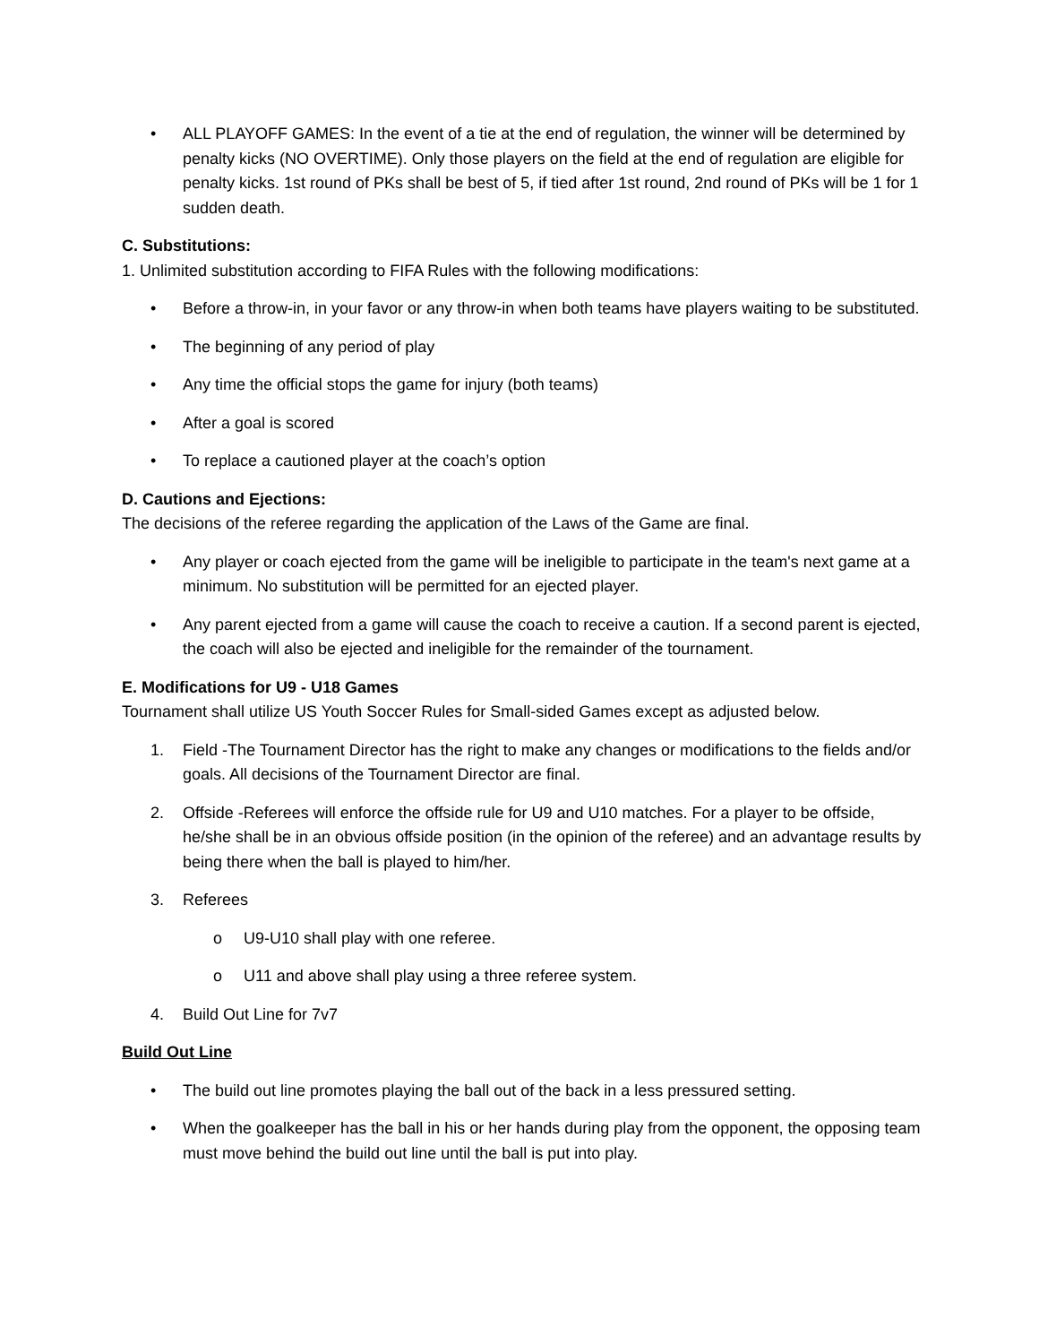• ALL PLAYOFF GAMES: In the event of a tie at the end of regulation, the winner will be determined by penalty kicks (NO OVERTIME). Only those players on the field at the end of regulation are eligible for penalty kicks. 1st round of PKs shall be best of 5, if tied after 1st round, 2nd round of PKs will be 1 for 1 sudden death.
C. Substitutions:
1. Unlimited substitution according to FIFA Rules with the following modifications:
• Before a throw-in, in your favor or any throw-in when both teams have players waiting to be substituted.
• The beginning of any period of play
• Any time the official stops the game for injury (both teams)
• After a goal is scored
• To replace a cautioned player at the coach’s option
D. Cautions and Ejections:
The decisions of the referee regarding the application of the Laws of the Game are final.
• Any player or coach ejected from the game will be ineligible to participate in the team's next game at a minimum. No substitution will be permitted for an ejected player.
• Any parent ejected from a game will cause the coach to receive a caution. If a second parent is ejected, the coach will also be ejected and ineligible for the remainder of the tournament.
E. Modifications for U9 - U18 Games
Tournament shall utilize US Youth Soccer Rules for Small-sided Games except as adjusted below.
1. Field -The Tournament Director has the right to make any changes or modifications to the fields and/or goals. All decisions of the Tournament Director are final.
2. Offside -Referees will enforce the offside rule for U9 and U10 matches. For a player to be offside, he/she shall be in an obvious offside position (in the opinion of the referee) and an advantage results by being there when the ball is played to him/her.
3. Referees
o U9-U10 shall play with one referee.
o U11 and above shall play using a three referee system.
4. Build Out Line for 7v7
Build Out Line
• The build out line promotes playing the ball out of the back in a less pressured setting.
• When the goalkeeper has the ball in his or her hands during play from the opponent, the opposing team must move behind the build out line until the ball is put into play.